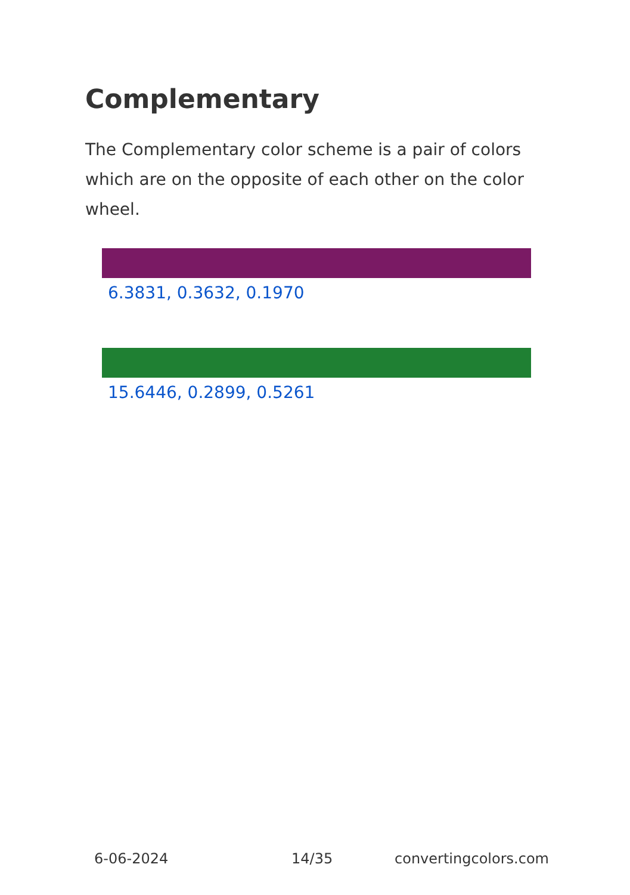Complementary
The Complementary color scheme is a pair of colors which are on the opposite of each other on the color wheel.
6.3831, 0.3632, 0.1970
15.6446, 0.2899, 0.5261
6-06-2024 14/35 convertingcolors.com